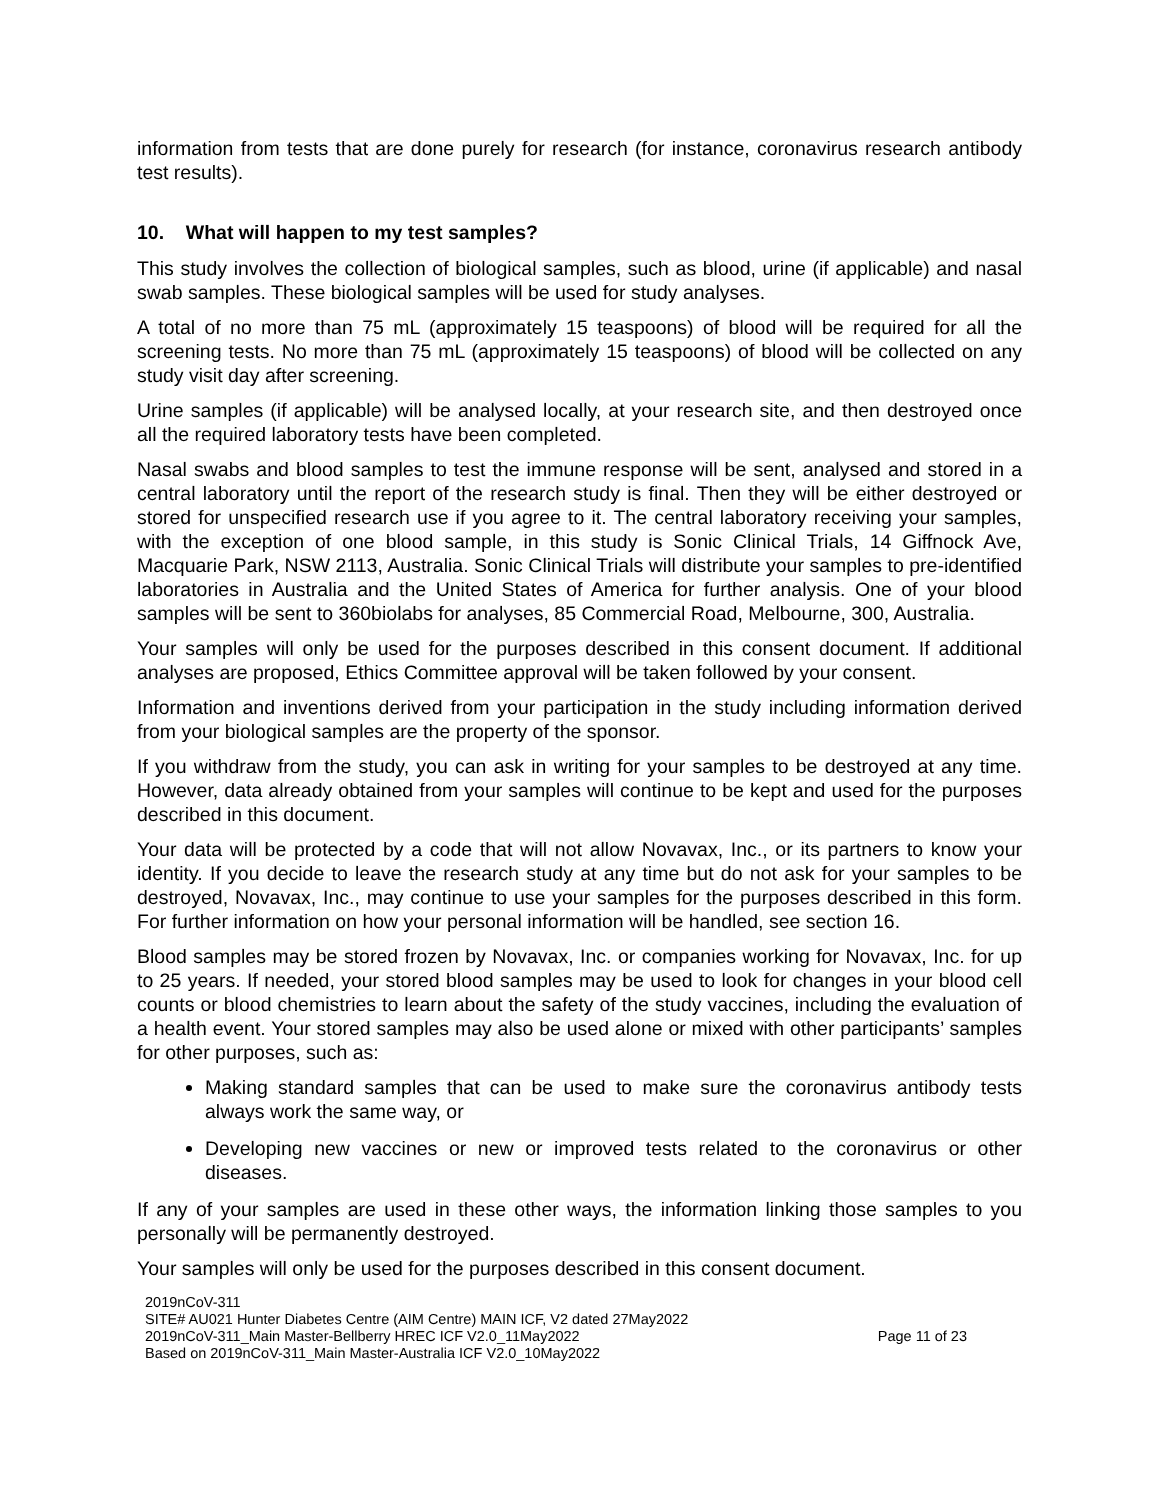information from tests that are done purely for research (for instance, coronavirus research antibody test results).
10. What will happen to my test samples?
This study involves the collection of biological samples, such as blood, urine (if applicable) and nasal swab samples. These biological samples will be used for study analyses.
A total of no more than 75 mL (approximately 15 teaspoons) of blood will be required for all the screening tests. No more than 75 mL (approximately 15 teaspoons) of blood will be collected on any study visit day after screening.
Urine samples (if applicable) will be analysed locally, at your research site, and then destroyed once all the required laboratory tests have been completed.
Nasal swabs and blood samples to test the immune response will be sent, analysed and stored in a central laboratory until the report of the research study is final. Then they will be either destroyed or stored for unspecified research use if you agree to it. The central laboratory receiving your samples, with the exception of one blood sample, in this study is Sonic Clinical Trials, 14 Giffnock Ave, Macquarie Park, NSW 2113, Australia. Sonic Clinical Trials will distribute your samples to pre-identified laboratories in Australia and the United States of America for further analysis. One of your blood samples will be sent to 360biolabs for analyses, 85 Commercial Road, Melbourne, 300, Australia.
Your samples will only be used for the purposes described in this consent document. If additional analyses are proposed, Ethics Committee approval will be taken followed by your consent.
Information and inventions derived from your participation in the study including information derived from your biological samples are the property of the sponsor.
If you withdraw from the study, you can ask in writing for your samples to be destroyed at any time. However, data already obtained from your samples will continue to be kept and used for the purposes described in this document.
Your data will be protected by a code that will not allow Novavax, Inc., or its partners to know your identity. If you decide to leave the research study at any time but do not ask for your samples to be destroyed, Novavax, Inc., may continue to use your samples for the purposes described in this form. For further information on how your personal information will be handled, see section 16.
Blood samples may be stored frozen by Novavax, Inc. or companies working for Novavax, Inc. for up to 25 years. If needed, your stored blood samples may be used to look for changes in your blood cell counts or blood chemistries to learn about the safety of the study vaccines, including the evaluation of a health event. Your stored samples may also be used alone or mixed with other participants’ samples for other purposes, such as:
Making standard samples that can be used to make sure the coronavirus antibody tests always work the same way, or
Developing new vaccines or new or improved tests related to the coronavirus or other diseases.
If any of your samples are used in these other ways, the information linking those samples to you personally will be permanently destroyed.
Your samples will only be used for the purposes described in this consent document.
2019nCoV-311
SITE# AU021 Hunter Diabetes Centre (AIM Centre) MAIN ICF, V2 dated 27May2022
2019nCoV-311_Main Master-Bellberry HREC ICF V2.0_11May2022 Page 11 of 23
Based on 2019nCoV-311_Main Master-Australia ICF V2.0_10May2022